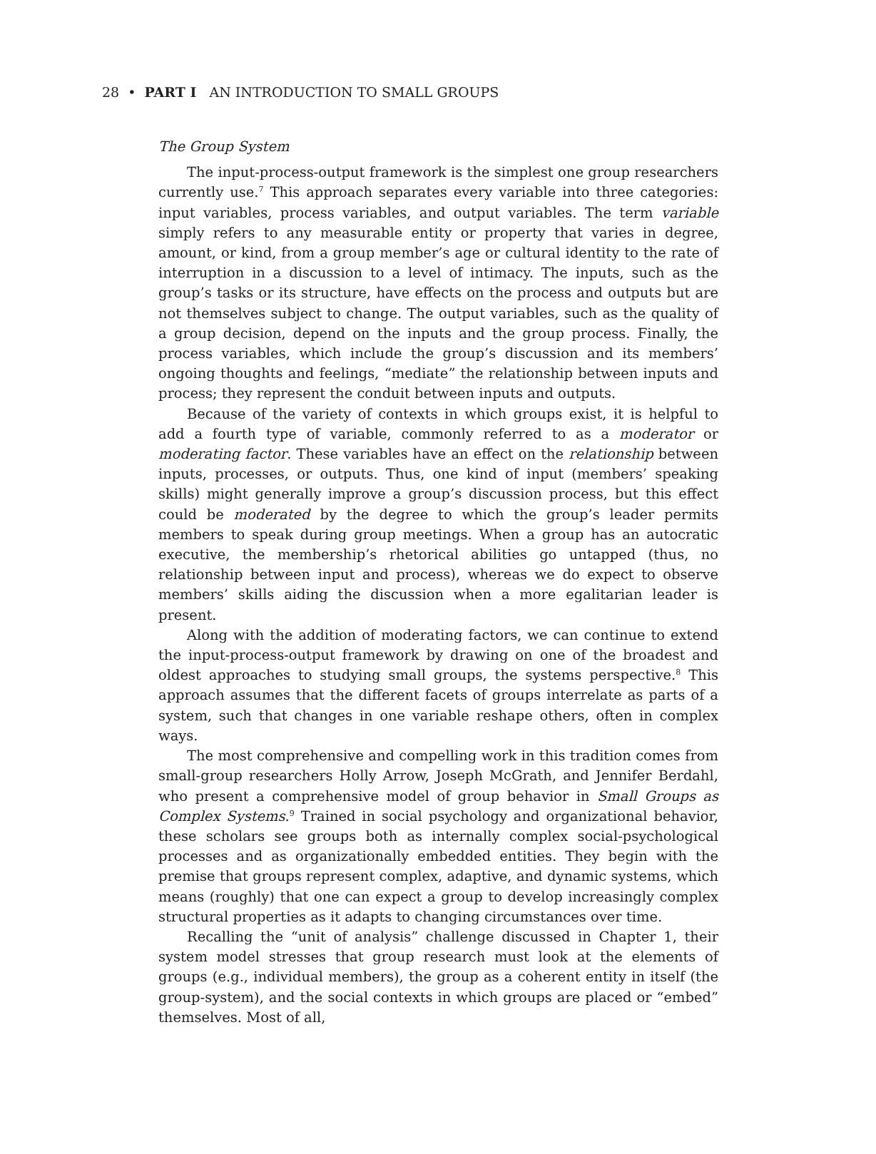28 • PART I AN INTRODUCTION TO SMALL GROUPS
The Group System
The input-process-output framework is the simplest one group researchers currently use.<sup>7</sup> This approach separates every variable into three categories: input variables, process variables, and output variables. The term variable simply refers to any measurable entity or property that varies in degree, amount, or kind, from a group member’s age or cultural identity to the rate of interruption in a discussion to a level of intimacy. The inputs, such as the group’s tasks or its structure, have effects on the process and outputs but are not themselves subject to change. The output variables, such as the quality of a group decision, depend on the inputs and the group process. Finally, the process variables, which include the group’s discussion and its members’ ongoing thoughts and feelings, “mediate” the relationship between inputs and process; they represent the conduit between inputs and outputs.
Because of the variety of contexts in which groups exist, it is helpful to add a fourth type of variable, commonly referred to as a moderator or moderating factor. These variables have an effect on the relationship between inputs, processes, or outputs. Thus, one kind of input (members’ speaking skills) might generally improve a group’s discussion process, but this effect could be moderated by the degree to which the group’s leader permits members to speak during group meetings. When a group has an autocratic executive, the membership’s rhetorical abilities go untapped (thus, no relationship between input and process), whereas we do expect to observe members’ skills aiding the discussion when a more egalitarian leader is present.
Along with the addition of moderating factors, we can continue to extend the input-process-output framework by drawing on one of the broadest and oldest approaches to studying small groups, the systems perspective.<sup>8</sup> This approach assumes that the different facets of groups interrelate as parts of a system, such that changes in one variable reshape others, often in complex ways.
The most comprehensive and compelling work in this tradition comes from small-group researchers Holly Arrow, Joseph McGrath, and Jennifer Berdahl, who present a comprehensive model of group behavior in Small Groups as Complex Systems.<sup>9</sup> Trained in social psychology and organizational behavior, these scholars see groups both as internally complex social-psychological processes and as organizationally embedded entities. They begin with the premise that groups represent complex, adaptive, and dynamic systems, which means (roughly) that one can expect a group to develop increasingly complex structural properties as it adapts to changing circumstances over time.
Recalling the “unit of analysis” challenge discussed in Chapter 1, their system model stresses that group research must look at the elements of groups (e.g., individual members), the group as a coherent entity in itself (the group-system), and the social contexts in which groups are placed or “embed” themselves. Most of all,